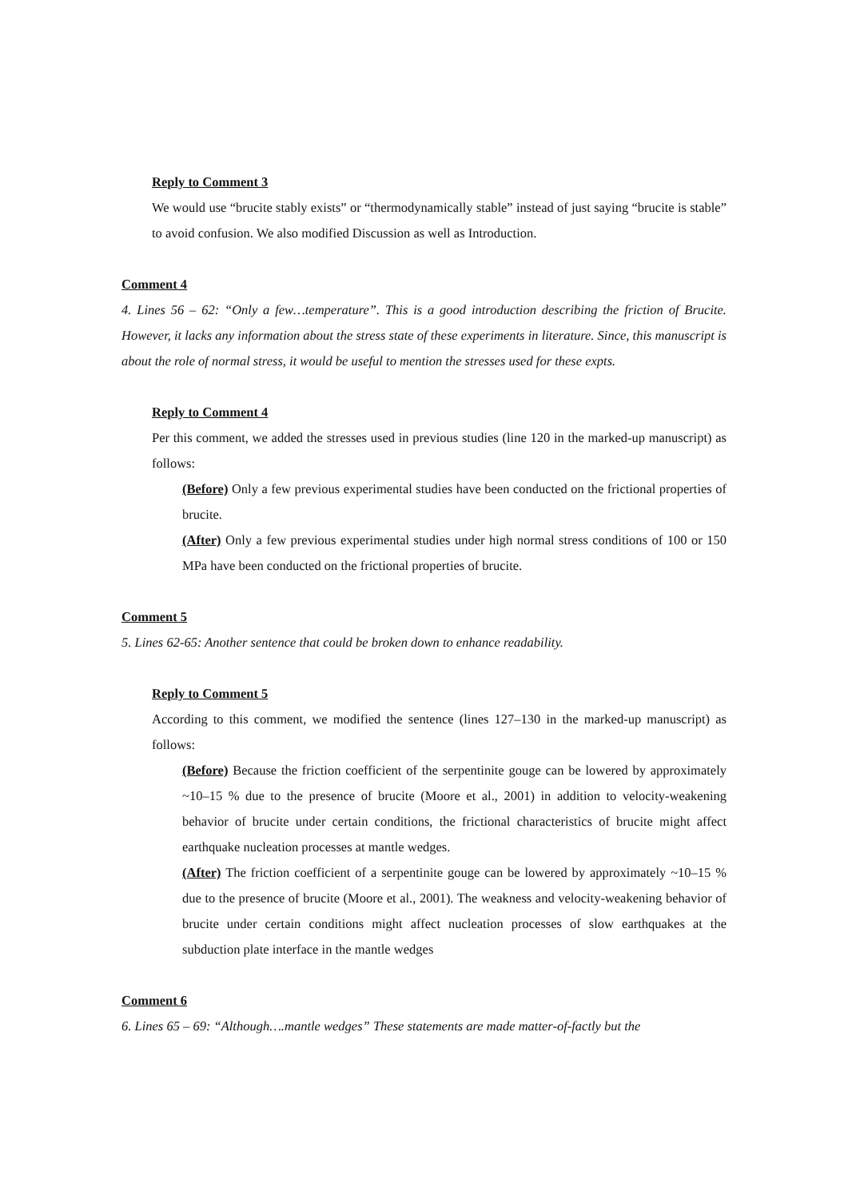Reply to Comment 3
We would use “brucite stably exists” or “thermodynamically stable” instead of just saying “brucite is stable” to avoid confusion. We also modified Discussion as well as Introduction.
Comment 4
4. Lines 56 – 62: “Only a few…temperature”. This is a good introduction describing the friction of Brucite. However, it lacks any information about the stress state of these experiments in literature. Since, this manuscript is about the role of normal stress, it would be useful to mention the stresses used for these expts.
Reply to Comment 4
Per this comment, we added the stresses used in previous studies (line 120 in the marked-up manuscript) as follows:
(Before) Only a few previous experimental studies have been conducted on the frictional properties of brucite.
(After) Only a few previous experimental studies under high normal stress conditions of 100 or 150 MPa have been conducted on the frictional properties of brucite.
Comment 5
5. Lines 62-65: Another sentence that could be broken down to enhance readability.
Reply to Comment 5
According to this comment, we modified the sentence (lines 127–130 in the marked-up manuscript) as follows:
(Before) Because the friction coefficient of the serpentinite gouge can be lowered by approximately ~10–15 % due to the presence of brucite (Moore et al., 2001) in addition to velocity-weakening behavior of brucite under certain conditions, the frictional characteristics of brucite might affect earthquake nucleation processes at mantle wedges.
(After) The friction coefficient of a serpentinite gouge can be lowered by approximately ~10–15 % due to the presence of brucite (Moore et al., 2001). The weakness and velocity-weakening behavior of brucite under certain conditions might affect nucleation processes of slow earthquakes at the subduction plate interface in the mantle wedges
Comment 6
6. Lines 65 – 69: “Although….mantle wedges” These statements are made matter-of-factly but the